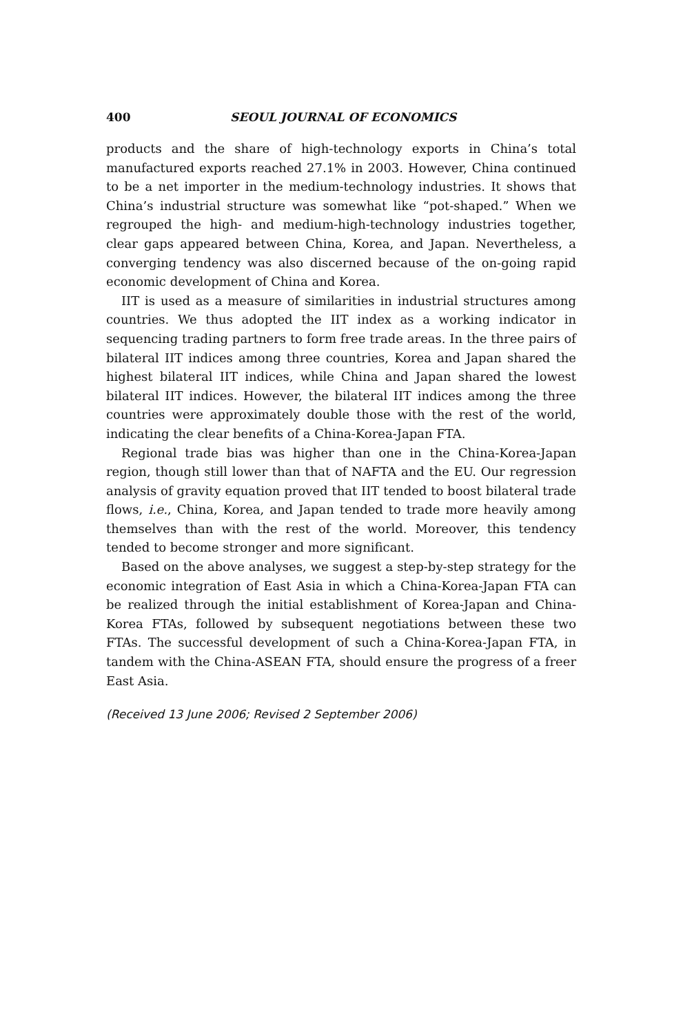400 SEOUL JOURNAL OF ECONOMICS
products and the share of high-technology exports in China’s total manufactured exports reached 27.1% in 2003. However, China continued to be a net importer in the medium-technology industries. It shows that China’s industrial structure was somewhat like “pot-shaped.” When we regrouped the high- and medium-high-technology industries together, clear gaps appeared between China, Korea, and Japan. Nevertheless, a converging tendency was also discerned because of the on-going rapid economic development of China and Korea.
IIT is used as a measure of similarities in industrial structures among countries. We thus adopted the IIT index as a working indicator in sequencing trading partners to form free trade areas. In the three pairs of bilateral IIT indices among three countries, Korea and Japan shared the highest bilateral IIT indices, while China and Japan shared the lowest bilateral IIT indices. However, the bilateral IIT indices among the three countries were approximately double those with the rest of the world, indicating the clear benefits of a China-Korea-Japan FTA.
Regional trade bias was higher than one in the China-Korea-Japan region, though still lower than that of NAFTA and the EU. Our regression analysis of gravity equation proved that IIT tended to boost bilateral trade flows, i.e., China, Korea, and Japan tended to trade more heavily among themselves than with the rest of the world. Moreover, this tendency tended to become stronger and more significant.
Based on the above analyses, we suggest a step-by-step strategy for the economic integration of East Asia in which a China-Korea-Japan FTA can be realized through the initial establishment of Korea-Japan and China-Korea FTAs, followed by subsequent negotiations between these two FTAs. The successful development of such a China-Korea-Japan FTA, in tandem with the China-ASEAN FTA, should ensure the progress of a freer East Asia.
(Received 13 June 2006; Revised 2 September 2006)